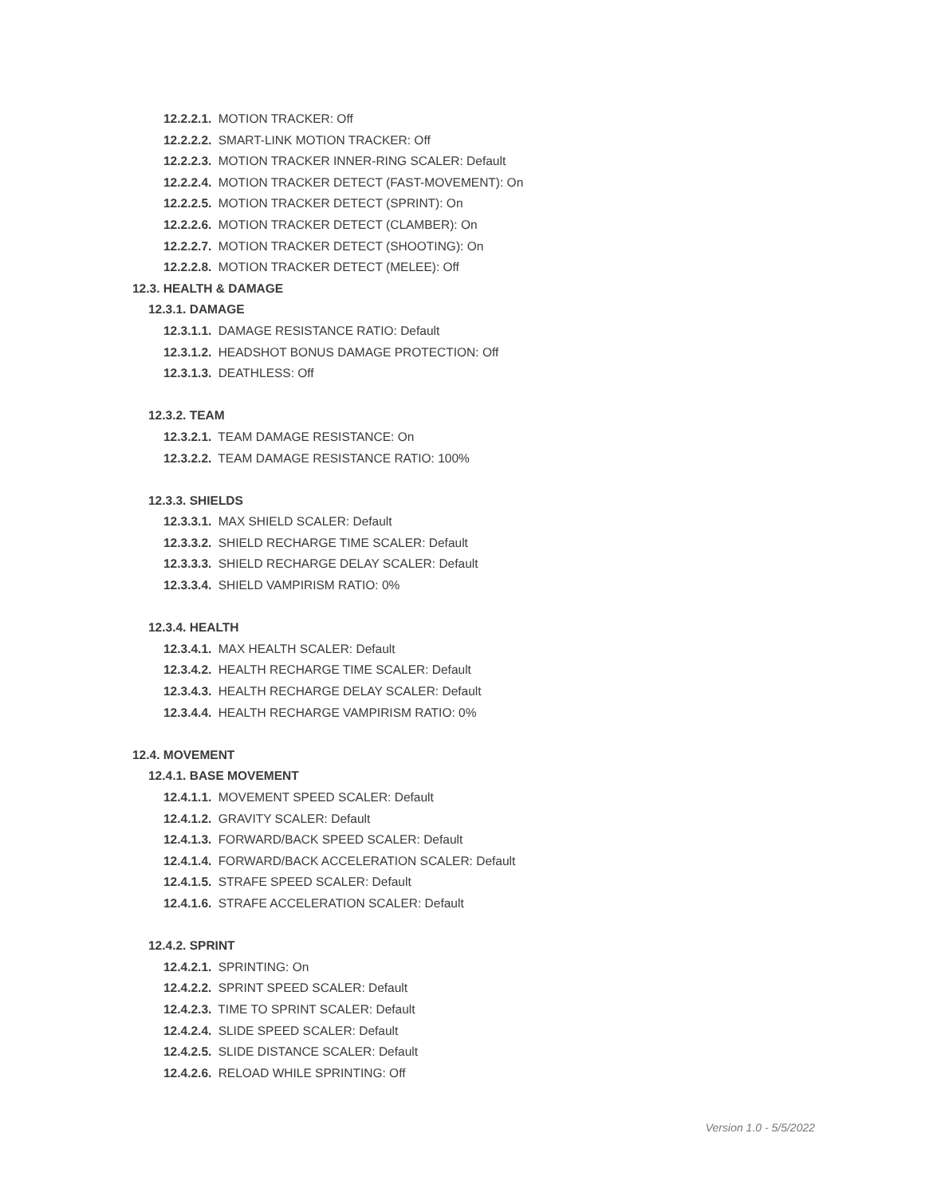12.2.2.1. MOTION TRACKER: Off
12.2.2.2. SMART-LINK MOTION TRACKER: Off
12.2.2.3. MOTION TRACKER INNER-RING SCALER: Default
12.2.2.4. MOTION TRACKER DETECT (FAST-MOVEMENT): On
12.2.2.5. MOTION TRACKER DETECT (SPRINT): On
12.2.2.6. MOTION TRACKER DETECT (CLAMBER): On
12.2.2.7. MOTION TRACKER DETECT (SHOOTING): On
12.2.2.8. MOTION TRACKER DETECT (MELEE): Off
12.3. HEALTH & DAMAGE
12.3.1. DAMAGE
12.3.1.1. DAMAGE RESISTANCE RATIO: Default
12.3.1.2. HEADSHOT BONUS DAMAGE PROTECTION: Off
12.3.1.3. DEATHLESS: Off
12.3.2. TEAM
12.3.2.1. TEAM DAMAGE RESISTANCE: On
12.3.2.2. TEAM DAMAGE RESISTANCE RATIO: 100%
12.3.3. SHIELDS
12.3.3.1. MAX SHIELD SCALER: Default
12.3.3.2. SHIELD RECHARGE TIME SCALER: Default
12.3.3.3. SHIELD RECHARGE DELAY SCALER: Default
12.3.3.4. SHIELD VAMPIRISM RATIO: 0%
12.3.4. HEALTH
12.3.4.1. MAX HEALTH SCALER: Default
12.3.4.2. HEALTH RECHARGE TIME SCALER: Default
12.3.4.3. HEALTH RECHARGE DELAY SCALER: Default
12.3.4.4. HEALTH RECHARGE VAMPIRISM RATIO: 0%
12.4. MOVEMENT
12.4.1. BASE MOVEMENT
12.4.1.1. MOVEMENT SPEED SCALER: Default
12.4.1.2. GRAVITY SCALER: Default
12.4.1.3. FORWARD/BACK SPEED SCALER: Default
12.4.1.4. FORWARD/BACK ACCELERATION SCALER: Default
12.4.1.5. STRAFE SPEED SCALER: Default
12.4.1.6. STRAFE ACCELERATION SCALER: Default
12.4.2. SPRINT
12.4.2.1. SPRINTING: On
12.4.2.2. SPRINT SPEED SCALER: Default
12.4.2.3. TIME TO SPRINT SCALER: Default
12.4.2.4. SLIDE SPEED SCALER: Default
12.4.2.5. SLIDE DISTANCE SCALER: Default
12.4.2.6. RELOAD WHILE SPRINTING: Off
Version 1.0 - 5/5/2022